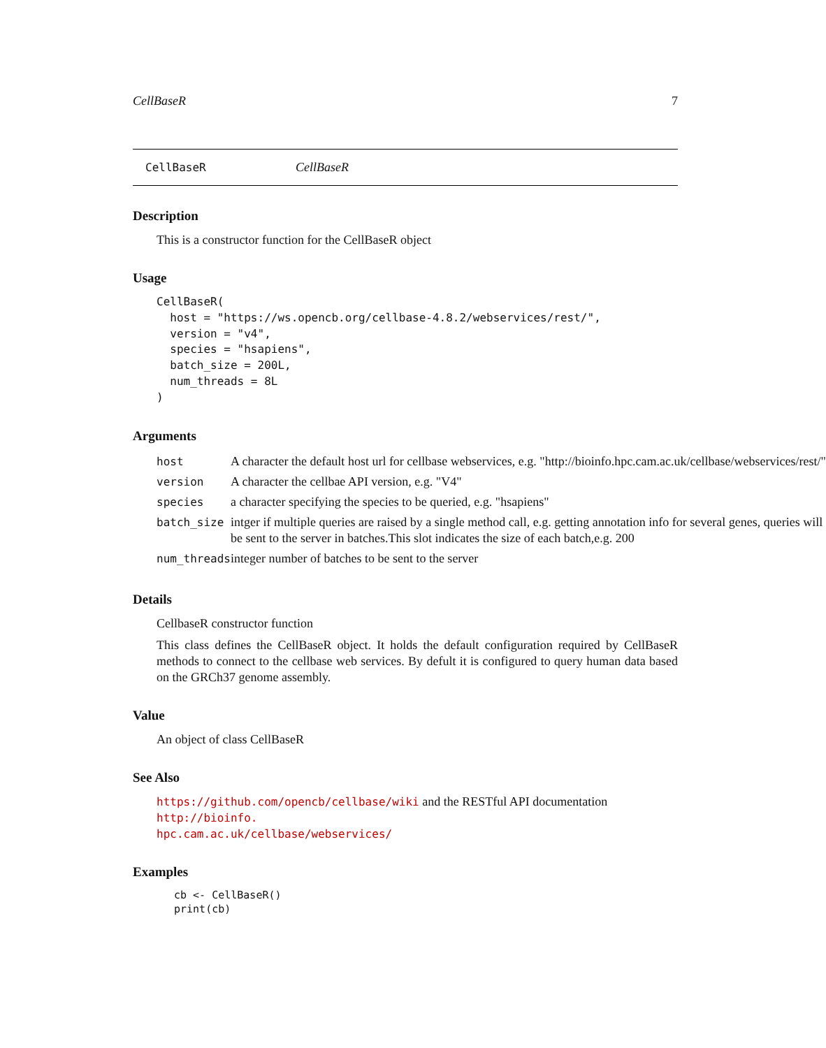CellBaseR 7
CellBaseR CellBaseR
Description
This is a constructor function for the CellBaseR object
Usage
CellBaseR(
  host = "https://ws.opencb.org/cellbase-4.8.2/webservices/rest/",
  version = "v4",
  species = "hsapiens",
  batch_size = 200L,
  num_threads = 8L
)
Arguments
| host | A character the default host url for cellbase webservices, e.g. "http://bioinfo.hpc.cam.ac.uk/cellbase/webservices/rest/" |
| version | A character the cellbae API version, e.g. "V4" |
| species | a character specifying the species to be queried, e.g. "hsapiens" |
| batch_size | intger if multiple queries are raised by a single method call, e.g. getting annotation info for several genes, queries will be sent to the server in batches.This slot indicates the size of each batch,e.g. 200 |
| num_threads | integer number of batches to be sent to the server |
Details
CellbaseR constructor function
This class defines the CellBaseR object. It holds the default configuration required by CellBaseR methods to connect to the cellbase web services. By defult it is configured to query human data based on the GRCh37 genome assembly.
Value
An object of class CellBaseR
See Also
https://github.com/opencb/cellbase/wiki and the RESTful API documentation http://bioinfo.
hpc.cam.ac.uk/cellbase/webservices/
Examples
cb <- CellBaseR()
print(cb)